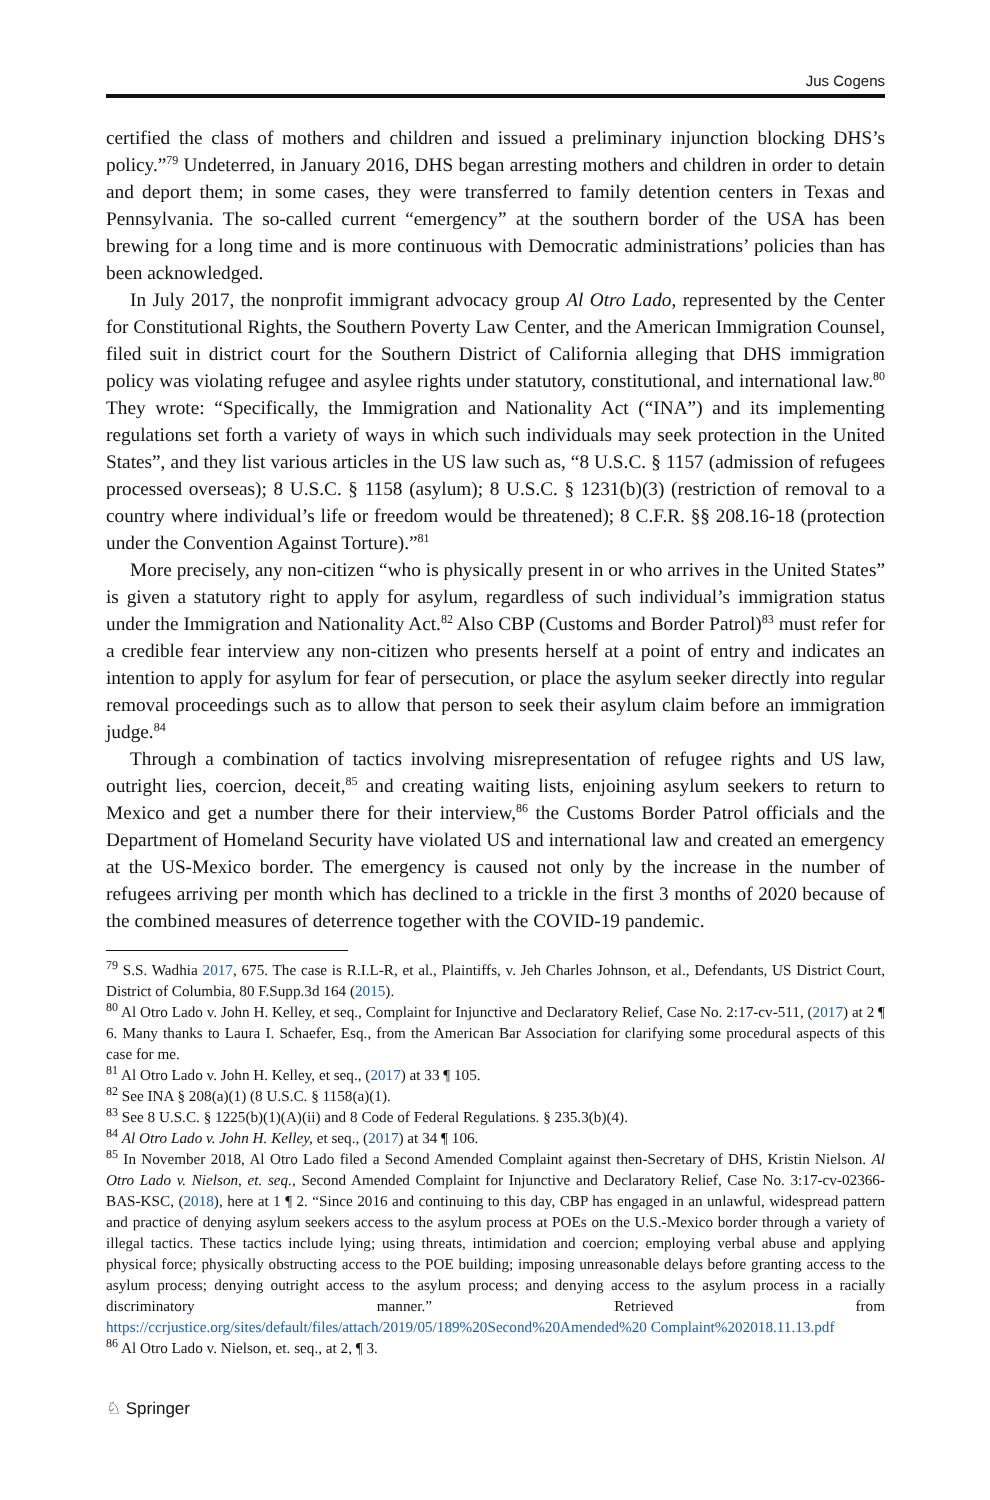Jus Cogens
certified the class of mothers and children and issued a preliminary injunction blocking DHS’s policy.”<sup>79</sup> Undeterred, in January 2016, DHS began arresting mothers and children in order to detain and deport them; in some cases, they were transferred to family detention centers in Texas and Pennsylvania. The so-called current “emergency” at the southern border of the USA has been brewing for a long time and is more continuous with Democratic administrations’ policies than has been acknowledged.
In July 2017, the nonprofit immigrant advocacy group Al Otro Lado, represented by the Center for Constitutional Rights, the Southern Poverty Law Center, and the American Immigration Counsel, filed suit in district court for the Southern District of California alleging that DHS immigration policy was violating refugee and asylee rights under statutory, constitutional, and international law.<sup>80</sup> They wrote: “Specifically, the Immigration and Nationality Act (“INA”) and its implementing regulations set forth a variety of ways in which such individuals may seek protection in the United States”, and they list various articles in the US law such as, “8 U.S.C. § 1157 (admission of refugees processed overseas); 8 U.S.C. § 1158 (asylum); 8 U.S.C. § 1231(b)(3) (restriction of removal to a country where individual’s life or freedom would be threatened); 8 C.F.R. §§ 208.16-18 (protection under the Convention Against Torture).”<sup>81</sup>
More precisely, any non-citizen “who is physically present in or who arrives in the United States” is given a statutory right to apply for asylum, regardless of such individual’s immigration status under the Immigration and Nationality Act.<sup>82</sup> Also CBP (Customs and Border Patrol)<sup>83</sup> must refer for a credible fear interview any non-citizen who presents herself at a point of entry and indicates an intention to apply for asylum for fear of persecution, or place the asylum seeker directly into regular removal proceedings such as to allow that person to seek their asylum claim before an immigration judge.<sup>84</sup>
Through a combination of tactics involving misrepresentation of refugee rights and US law, outright lies, coercion, deceit,<sup>85</sup> and creating waiting lists, enjoining asylum seekers to return to Mexico and get a number there for their interview,<sup>86</sup> the Customs Border Patrol officials and the Department of Homeland Security have violated US and international law and created an emergency at the US-Mexico border. The emergency is caused not only by the increase in the number of refugees arriving per month which has declined to a trickle in the first 3 months of 2020 because of the combined measures of deterrence together with the COVID-19 pandemic.
<sup>79</sup> S.S. Wadhia 2017, 675. The case is R.I.L-R, et al., Plaintiffs, v. Jeh Charles Johnson, et al., Defendants, US District Court, District of Columbia, 80 F.Supp.3d 164 (2015).
<sup>80</sup> Al Otro Lado v. John H. Kelley, et seq., Complaint for Injunctive and Declaratory Relief, Case No. 2:17-cv-511, (2017) at 2 ¶ 6. Many thanks to Laura I. Schaefer, Esq., from the American Bar Association for clarifying some procedural aspects of this case for me.
<sup>81</sup> Al Otro Lado v. John H. Kelley, et seq., (2017) at 33 ¶ 105.
<sup>82</sup> See INA § 208(a)(1) (8 U.S.C. § 1158(a)(1).
<sup>83</sup> See 8 U.S.C. § 1225(b)(1)(A)(ii) and 8 Code of Federal Regulations. § 235.3(b)(4).
<sup>84</sup> Al Otro Lado v. John H. Kelley, et seq., (2017) at 34 ¶ 106.
<sup>85</sup> In November 2018, Al Otro Lado filed a Second Amended Complaint against then-Secretary of DHS, Kristin Nielson. Al Otro Lado v. Nielson, et. seq., Second Amended Complaint for Injunctive and Declaratory Relief, Case No. 3:17-cv-02366-BAS-KSC, (2018), here at 1 ¶ 2. “Since 2016 and continuing to this day, CBP has engaged in an unlawful, widespread pattern and practice of denying asylum seekers access to the asylum process at POEs on the U.S.-Mexico border through a variety of illegal tactics. These tactics include lying; using threats, intimidation and coercion; employing verbal abuse and applying physical force; physically obstructing access to the POE building; imposing unreasonable delays before granting access to the asylum process; denying outright access to the asylum process; and denying access to the asylum process in a racially discriminatory manner.” Retrieved from https://ccrjustice.org/sites/default/files/attach/2019/05/189%20Second%20Amended%20 Complaint%202018.11.13.pdf
<sup>86</sup> Al Otro Lado v. Nielson, et. seq., at 2, ¶ 3.
♘ Springer